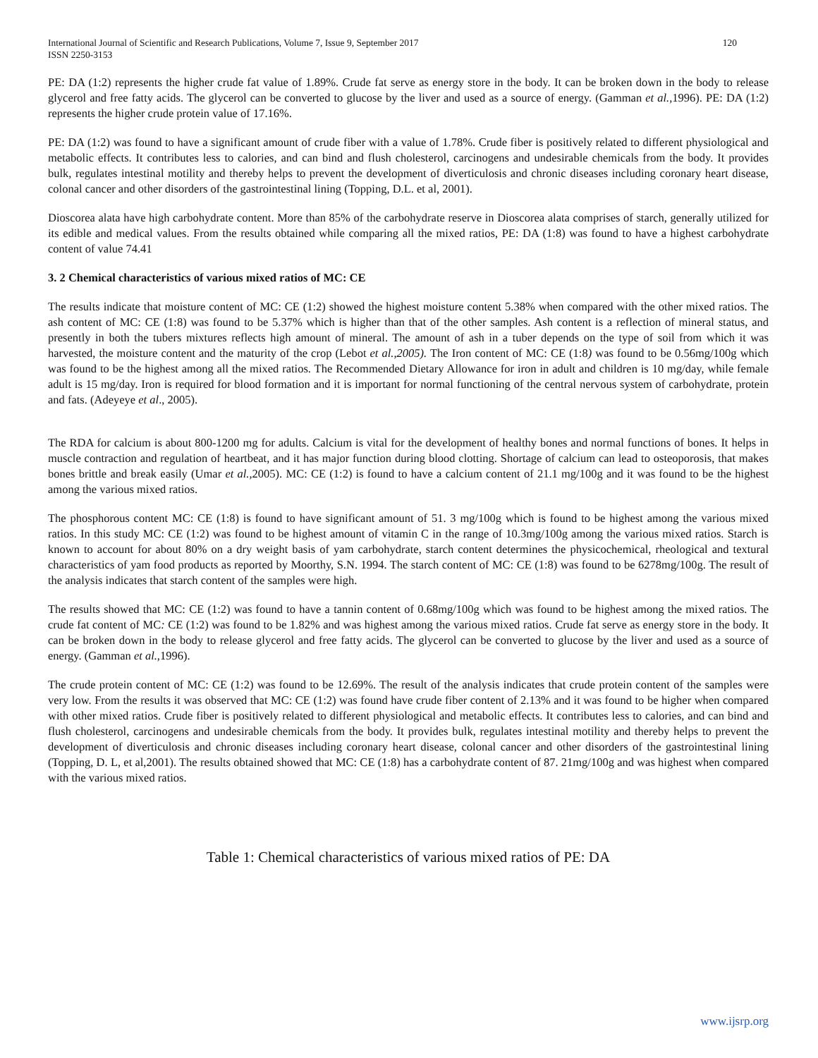International Journal of Scientific and Research Publications, Volume 7, Issue 9, September 2017
ISSN 2250-3153 120
PE: DA (1:2) represents the higher crude fat value of 1.89%. Crude fat serve as energy store in the body. It can be broken down in the body to release glycerol and free fatty acids. The glycerol can be converted to glucose by the liver and used as a source of energy. (Gamman et al., 1996). PE: DA (1:2) represents the higher crude protein value of 17.16%.
PE: DA (1:2) was found to have a significant amount of crude fiber with a value of 1.78%. Crude fiber is positively related to different physiological and metabolic effects. It contributes less to calories, and can bind and flush cholesterol, carcinogens and undesirable chemicals from the body. It provides bulk, regulates intestinal motility and thereby helps to prevent the development of diverticulosis and chronic diseases including coronary heart disease, colonal cancer and other disorders of the gastrointestinal lining (Topping, D.L. et al, 2001).
Dioscorea alata have high carbohydrate content. More than 85% of the carbohydrate reserve in Dioscorea alata comprises of starch, generally utilized for its edible and medical values. From the results obtained while comparing all the mixed ratios, PE: DA (1:8) was found to have a highest carbohydrate content of value 74.41
3. 2 Chemical characteristics of various mixed ratios of MC: CE
The results indicate that moisture content of MC: CE (1:2) showed the highest moisture content 5.38% when compared with the other mixed ratios. The ash content of MC: CE (1:8) was found to be 5.37% which is higher than that of the other samples. Ash content is a reflection of mineral status, and presently in both the tubers mixtures reflects high amount of mineral. The amount of ash in a tuber depends on the type of soil from which it was harvested, the moisture content and the maturity of the crop (Lebot et al.,2005). The Iron content of MC: CE (1:8) was found to be 0.56mg/100g which was found to be the highest among all the mixed ratios. The Recommended Dietary Allowance for iron in adult and children is 10 mg/day, while female adult is 15 mg/day. Iron is required for blood formation and it is important for normal functioning of the central nervous system of carbohydrate, protein and fats. (Adeyeye et al., 2005).
The RDA for calcium is about 800-1200 mg for adults. Calcium is vital for the development of healthy bones and normal functions of bones. It helps in muscle contraction and regulation of heartbeat, and it has major function during blood clotting. Shortage of calcium can lead to osteoporosis, that makes bones brittle and break easily (Umar et al., 2005). MC: CE (1:2) is found to have a calcium content of 21.1 mg/100g and it was found to be the highest among the various mixed ratios.
The phosphorous content MC: CE (1:8) is found to have significant amount of 51. 3 mg/100g which is found to be highest among the various mixed ratios. In this study MC: CE (1:2) was found to be highest amount of vitamin C in the range of 10.3mg/100g among the various mixed ratios. Starch is known to account for about 80% on a dry weight basis of yam carbohydrate, starch content determines the physicochemical, rheological and textural characteristics of yam food products as reported by Moorthy, S.N. 1994. The starch content of MC: CE (1:8) was found to be 6278mg/100g. The result of the analysis indicates that starch content of the samples were high.
The results showed that MC: CE (1:2) was found to have a tannin content of 0.68mg/100g which was found to be highest among the mixed ratios. The crude fat content of MC: CE (1:2) was found to be 1.82% and was highest among the various mixed ratios. Crude fat serve as energy store in the body. It can be broken down in the body to release glycerol and free fatty acids. The glycerol can be converted to glucose by the liver and used as a source of energy. (Gamman et al., 1996).
The crude protein content of MC: CE (1:2) was found to be 12.69%. The result of the analysis indicates that crude protein content of the samples were very low. From the results it was observed that MC: CE (1:2) was found have crude fiber content of 2.13% and it was found to be higher when compared with other mixed ratios. Crude fiber is positively related to different physiological and metabolic effects. It contributes less to calories, and can bind and flush cholesterol, carcinogens and undesirable chemicals from the body. It provides bulk, regulates intestinal motility and thereby helps to prevent the development of diverticulosis and chronic diseases including coronary heart disease, colonal cancer and other disorders of the gastrointestinal lining (Topping, D. L, et al,2001). The results obtained showed that MC: CE (1:8) has a carbohydrate content of 87. 21mg/100g and was highest when compared with the various mixed ratios.
Table 1: Chemical characteristics of various mixed ratios of PE: DA
www.ijsrp.org